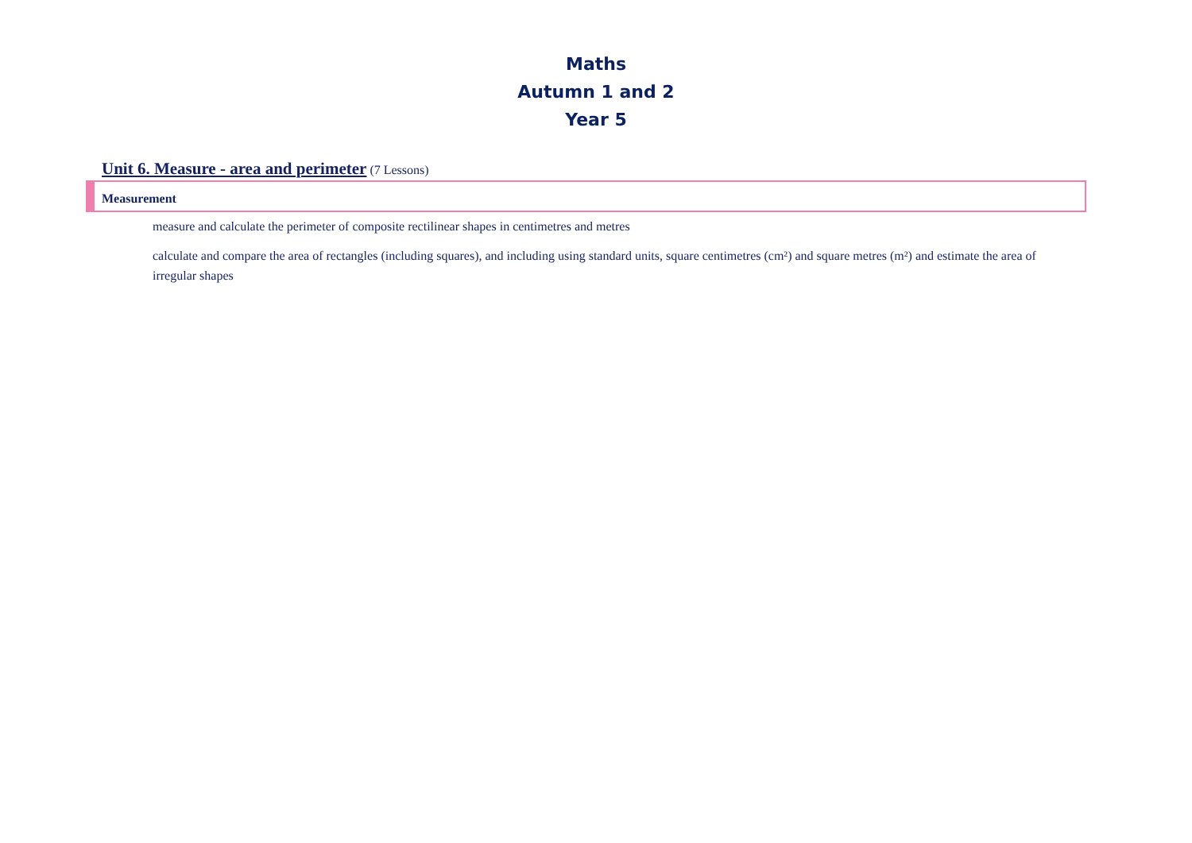Maths
Autumn 1 and 2
Year 5
Unit 6. Measure - area and perimeter (7 Lessons)
Measurement
measure and calculate the perimeter of composite rectilinear shapes in centimetres and metres
calculate and compare the area of rectangles (including squares), and including using standard units, square centimetres (cm²) and square metres (m²) and estimate the area of irregular shapes